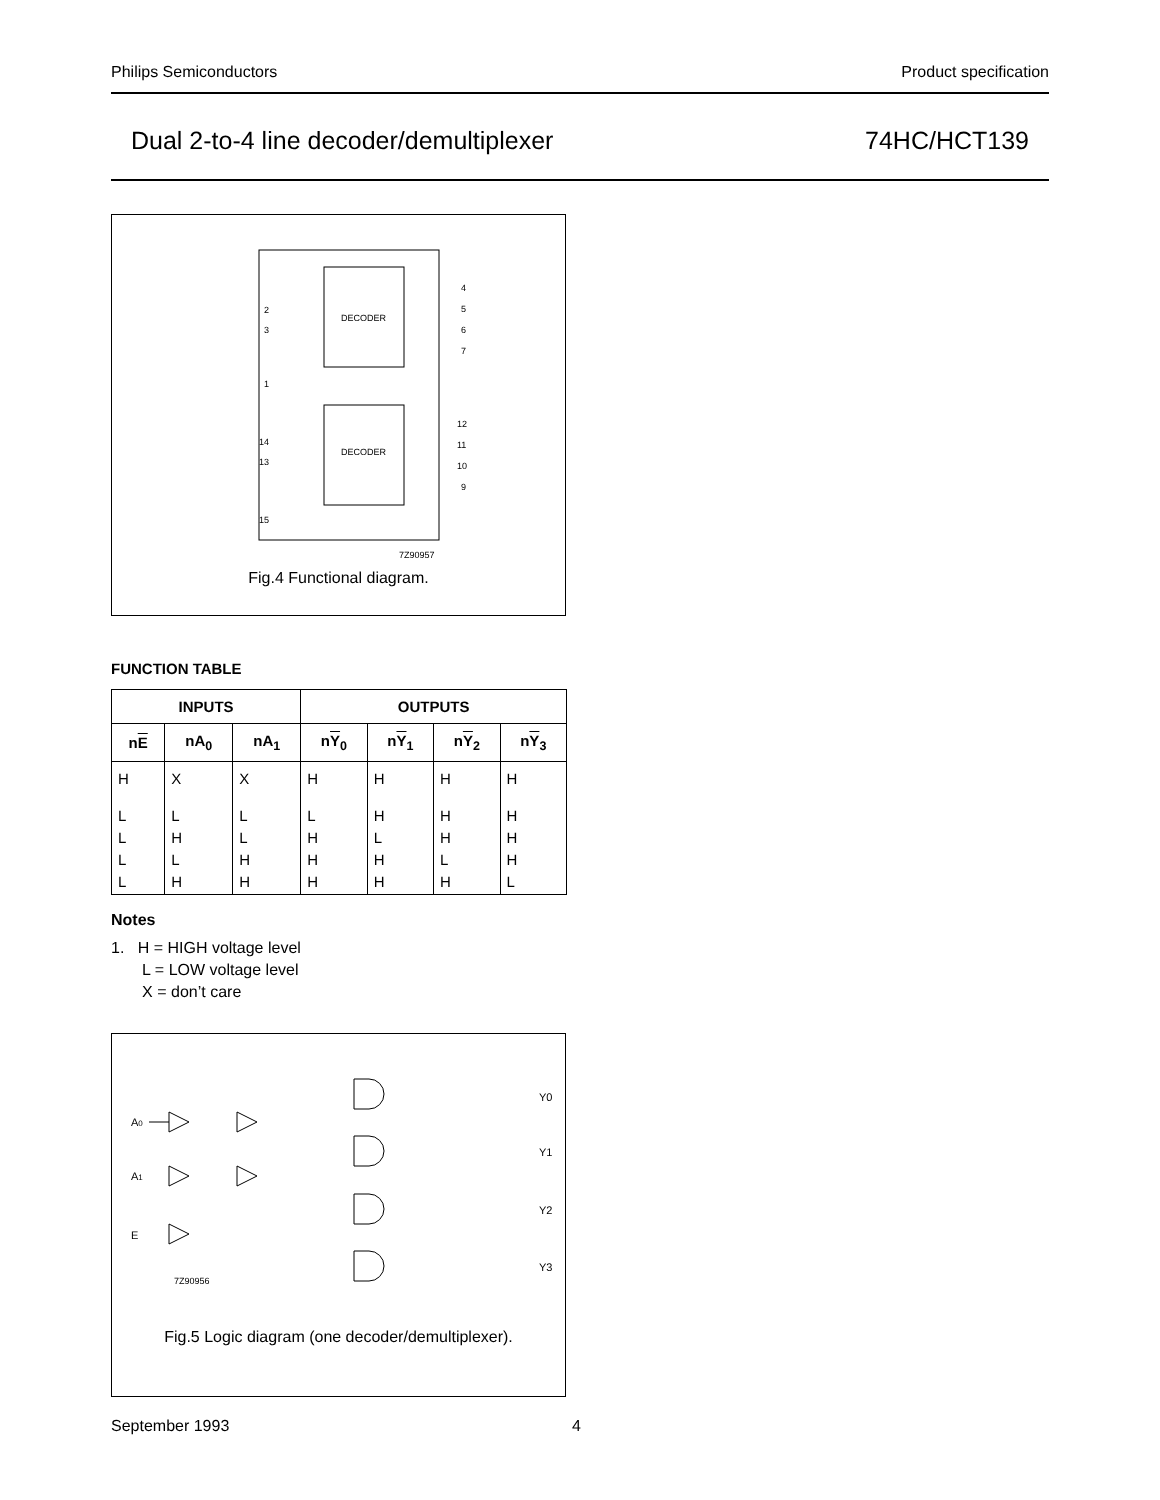Philips Semiconductors Product specification
Dual 2-to-4 line decoder/demultiplexer 74HC/HCT139
DECODER
DECODER
2
3
1
14
13
15
4
5
6
7
12
11
10
9
7Z90957
Fig.4 Functional diagram.
FUNCTION TABLE
| INPUTS | | | OUTPUTS | | | |
| --- | --- | --- | --- | --- | --- | --- |
| n E | nA<sub>0</sub> | nA<sub>1</sub> | n Y<sub>0</sub> | n Y<sub>1</sub> | n Y<sub>2</sub> | n Y<sub>3</sub> |
| H | X | X | H | H | H | H |
| L L L L | L H L H | L L H H | L H H H | H L H H | H H L H | H H H L |
Notes
1. H = HIGH voltage level
L = LOW voltage level
X = don’t care
A0
A1
E
7Z90956
Y0
Y1
Y2
Y3
Fig.5 Logic diagram (one decoder/demultiplexer).
September 1993 4